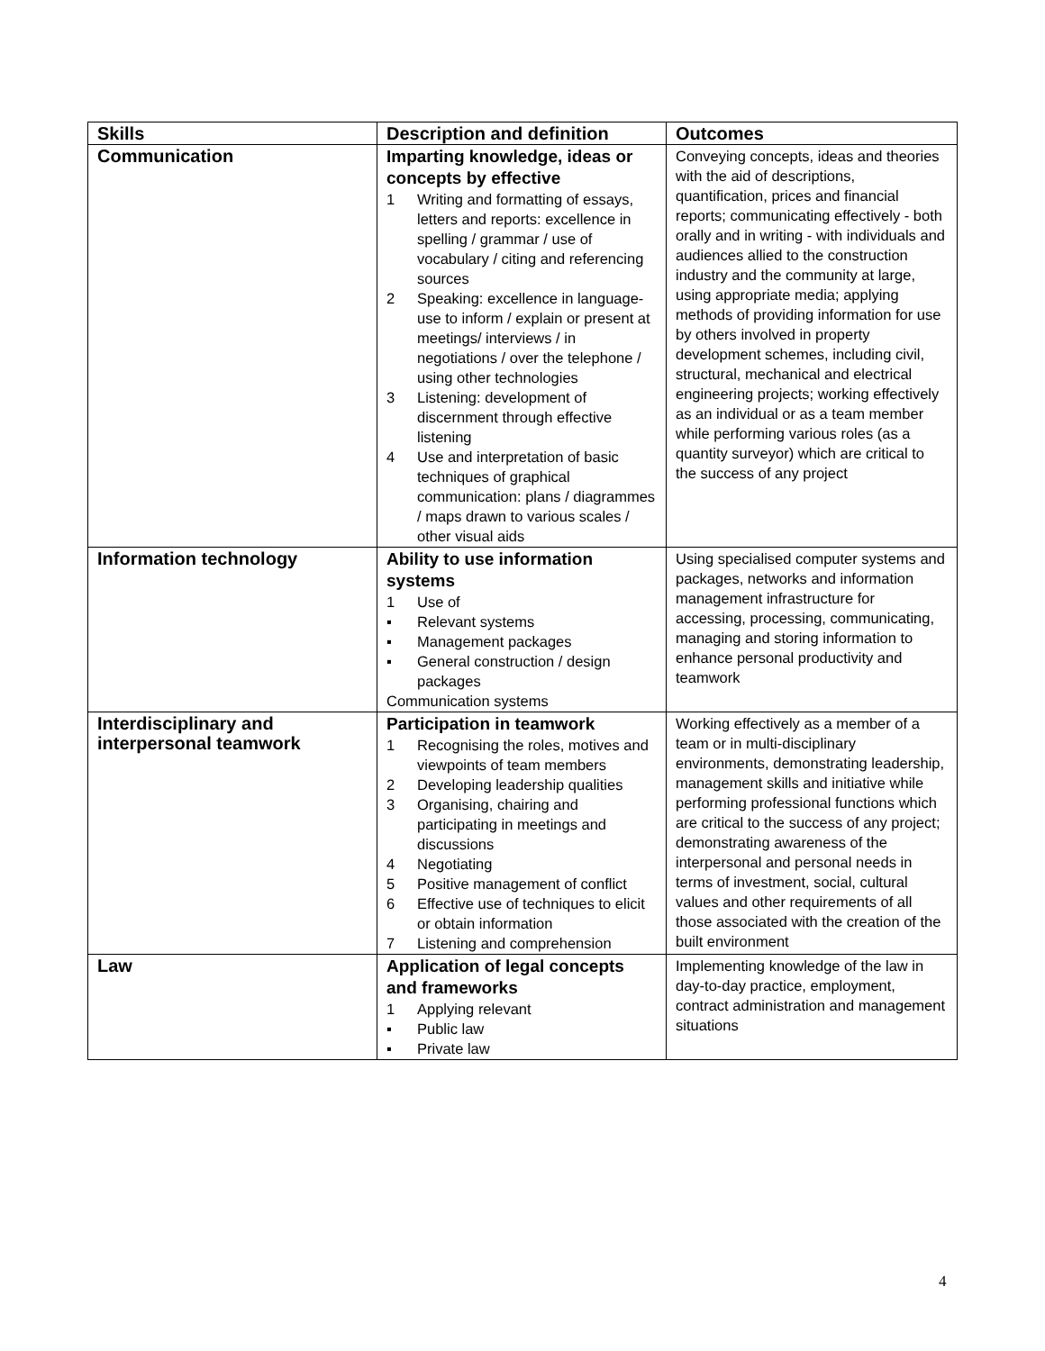| Skills | Description and definition | Outcomes |
| --- | --- | --- |
| Communication | Imparting knowledge, ideas or concepts by effective 1 Writing and formatting of essays, letters and reports: excellence in spelling / grammar / use of vocabulary / citing and referencing sources 2 Speaking: excellence in language-use to inform / explain or present at meetings/ interviews / in negotiations / over the telephone / using other technologies 3 Listening: development of discernment through effective listening 4 Use and interpretation of basic techniques of graphical communication: plans / diagrammes / maps drawn to various scales / other visual aids | Conveying concepts, ideas and theories with the aid of descriptions, quantification, prices and financial reports; communicating effectively - both orally and in writing - with individuals and audiences allied to the construction industry and the community at large, using appropriate media; applying methods of providing information for use by others involved in property development schemes, including civil, structural, mechanical and electrical engineering projects; working effectively as an individual or as a team member while performing various roles (as a quantity surveyor) which are critical to the success of any project |
| Information technology | Ability to use information systems 1 Use of ▪ Relevant systems ▪ Management packages ▪ General construction / design packages Communication systems | Using specialised computer systems and packages, networks and information management infrastructure for accessing, processing, communicating, managing and storing information to enhance personal productivity and teamwork |
| Interdisciplinary and interpersonal teamwork | Participation in teamwork 1 Recognising the roles, motives and viewpoints of team members 2 Developing leadership qualities 3 Organising, chairing and participating in meetings and discussions 4 Negotiating 5 Positive management of conflict 6 Effective use of techniques to elicit or obtain information 7 Listening and comprehension | Working effectively as a member of a team or in multi-disciplinary environments, demonstrating leadership, management skills and initiative while performing professional functions which are critical to the success of any project; demonstrating awareness of the interpersonal and personal needs in terms of investment, social, cultural values and other requirements of all those associated with the creation of the built environment |
| Law | Application of legal concepts and frameworks 1 Applying relevant ▪ Public law ▪ Private law | Implementing knowledge of the law in day-to-day practice, employment, contract administration and management situations |
4